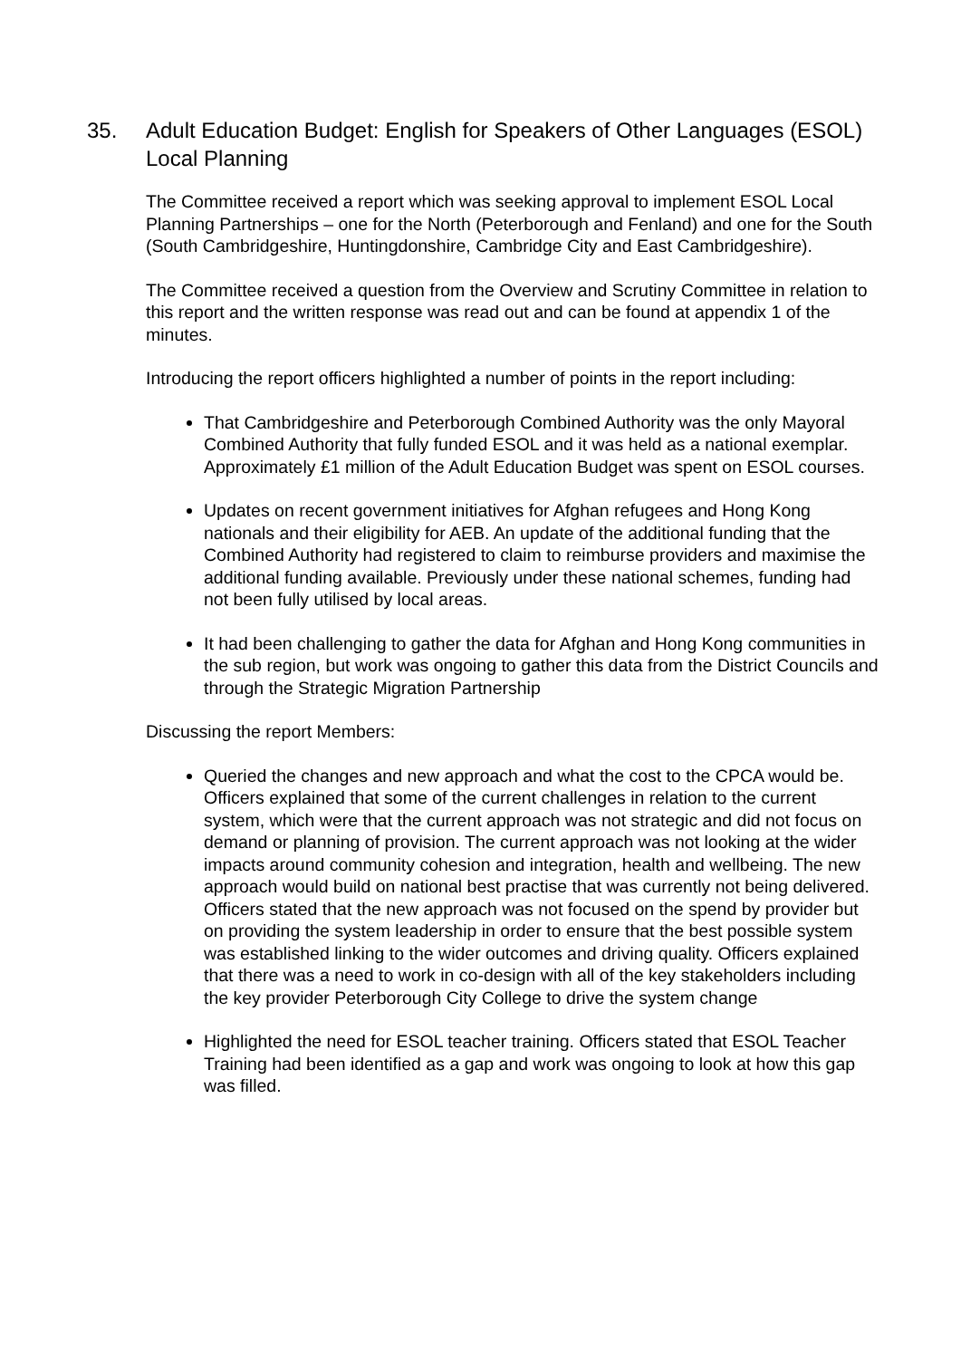35. Adult Education Budget: English for Speakers of Other Languages (ESOL) Local Planning
The Committee received a report which was seeking approval to implement ESOL Local Planning Partnerships – one for the North (Peterborough and Fenland) and one for the South (South Cambridgeshire, Huntingdonshire, Cambridge City and East Cambridgeshire).
The Committee received a question from the Overview and Scrutiny Committee in relation to this report and the written response was read out and can be found at appendix 1 of the minutes.
Introducing the report officers highlighted a number of points in the report including:
That Cambridgeshire and Peterborough Combined Authority was the only Mayoral Combined Authority that fully funded ESOL and it was held as a national exemplar. Approximately £1 million of the Adult Education Budget was spent on ESOL courses.
Updates on recent government initiatives for Afghan refugees and Hong Kong nationals and their eligibility for AEB. An update of the additional funding that the Combined Authority had registered to claim to reimburse providers and maximise the additional funding available. Previously under these national schemes, funding had not been fully utilised by local areas.
It had been challenging to gather the data for Afghan and Hong Kong communities in the sub region, but work was ongoing to gather this data from the District Councils and through the Strategic Migration Partnership
Discussing the report Members:
Queried the changes and new approach and what the cost to the CPCA would be. Officers explained that some of the current challenges in relation to the current system, which were that the current approach was not strategic and did not focus on demand or planning of provision. The current approach was not looking at the wider impacts around community cohesion and integration, health and wellbeing. The new approach would build on national best practise that was currently not being delivered. Officers stated that the new approach was not focused on the spend by provider but on providing the system leadership in order to ensure that the best possible system was established linking to the wider outcomes and driving quality. Officers explained that there was a need to work in co-design with all of the key stakeholders including the key provider Peterborough City College to drive the system change
Highlighted the need for ESOL teacher training. Officers stated that ESOL Teacher Training had been identified as a gap and work was ongoing to look at how this gap was filled.